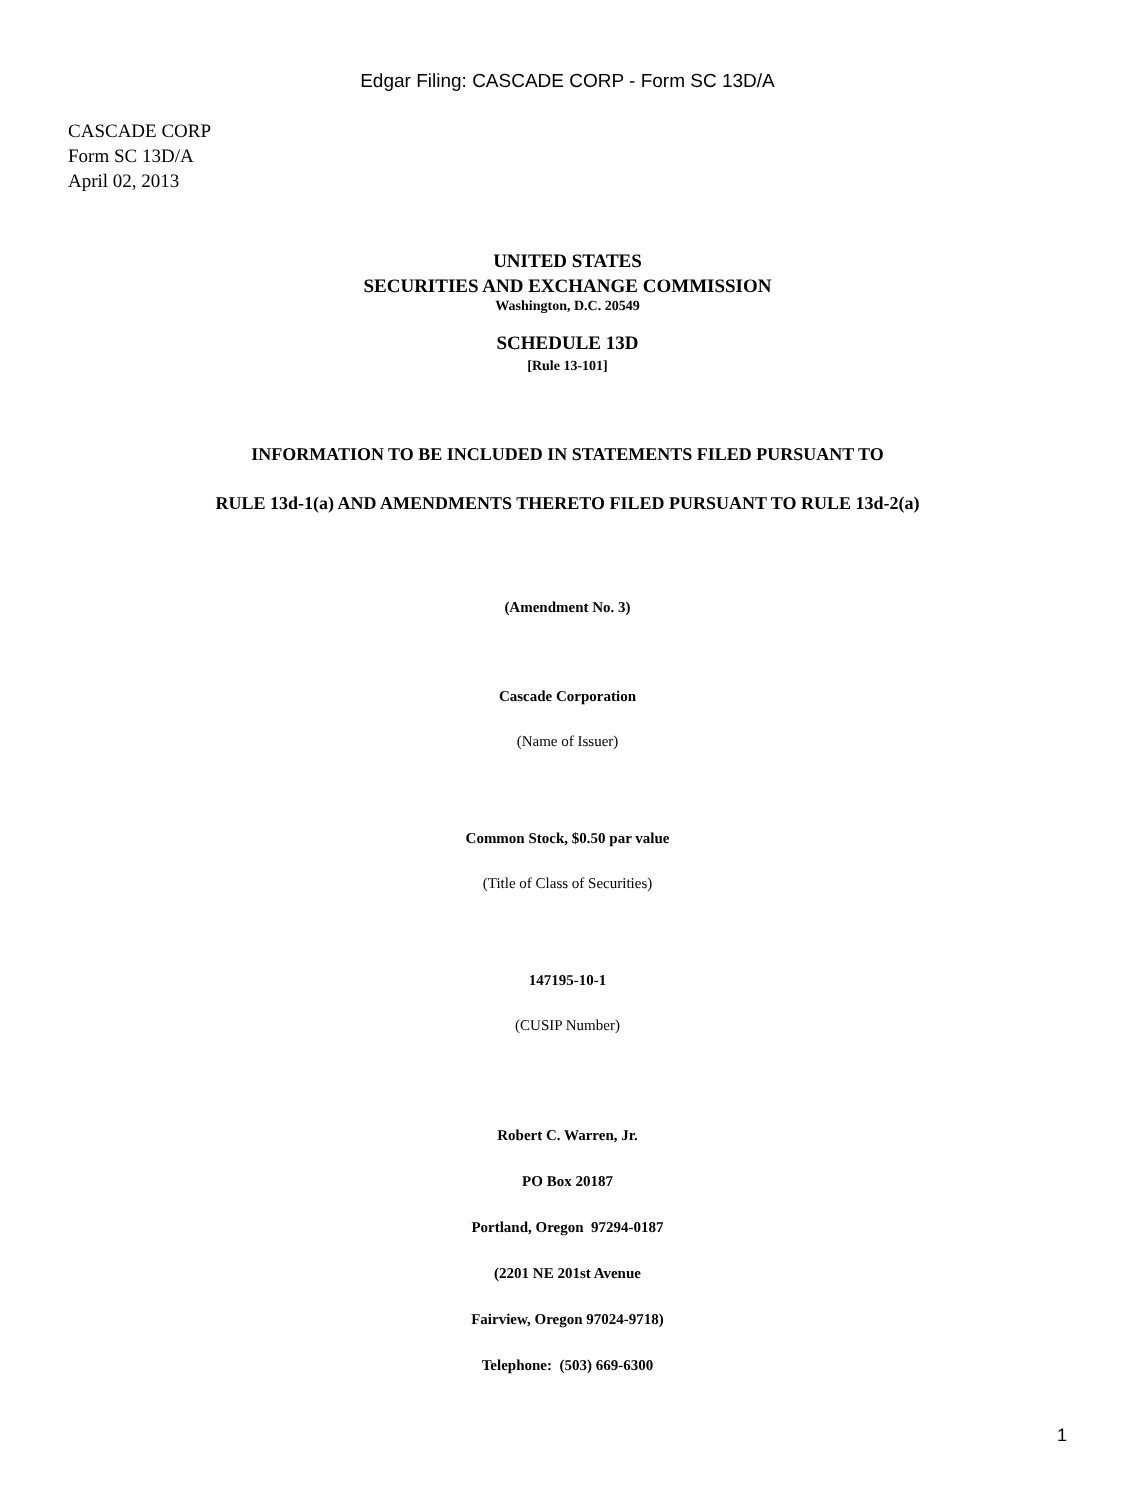Edgar Filing: CASCADE CORP - Form SC 13D/A
CASCADE CORP
Form SC 13D/A
April 02, 2013
UNITED STATES
SECURITIES AND EXCHANGE COMMISSION
Washington, D.C. 20549
SCHEDULE 13D
[Rule 13-101]
INFORMATION TO BE INCLUDED IN STATEMENTS FILED PURSUANT TO
RULE 13d-1(a) AND AMENDMENTS THERETO FILED PURSUANT TO RULE 13d-2(a)
(Amendment No. 3)
Cascade Corporation
(Name of Issuer)
Common Stock, $0.50 par value
(Title of Class of Securities)
147195-10-1
(CUSIP Number)
Robert C. Warren, Jr.
PO Box 20187
Portland, Oregon 97294-0187
(2201 NE 201st Avenue
Fairview, Oregon 97024-9718)
Telephone: (503) 669-6300
1